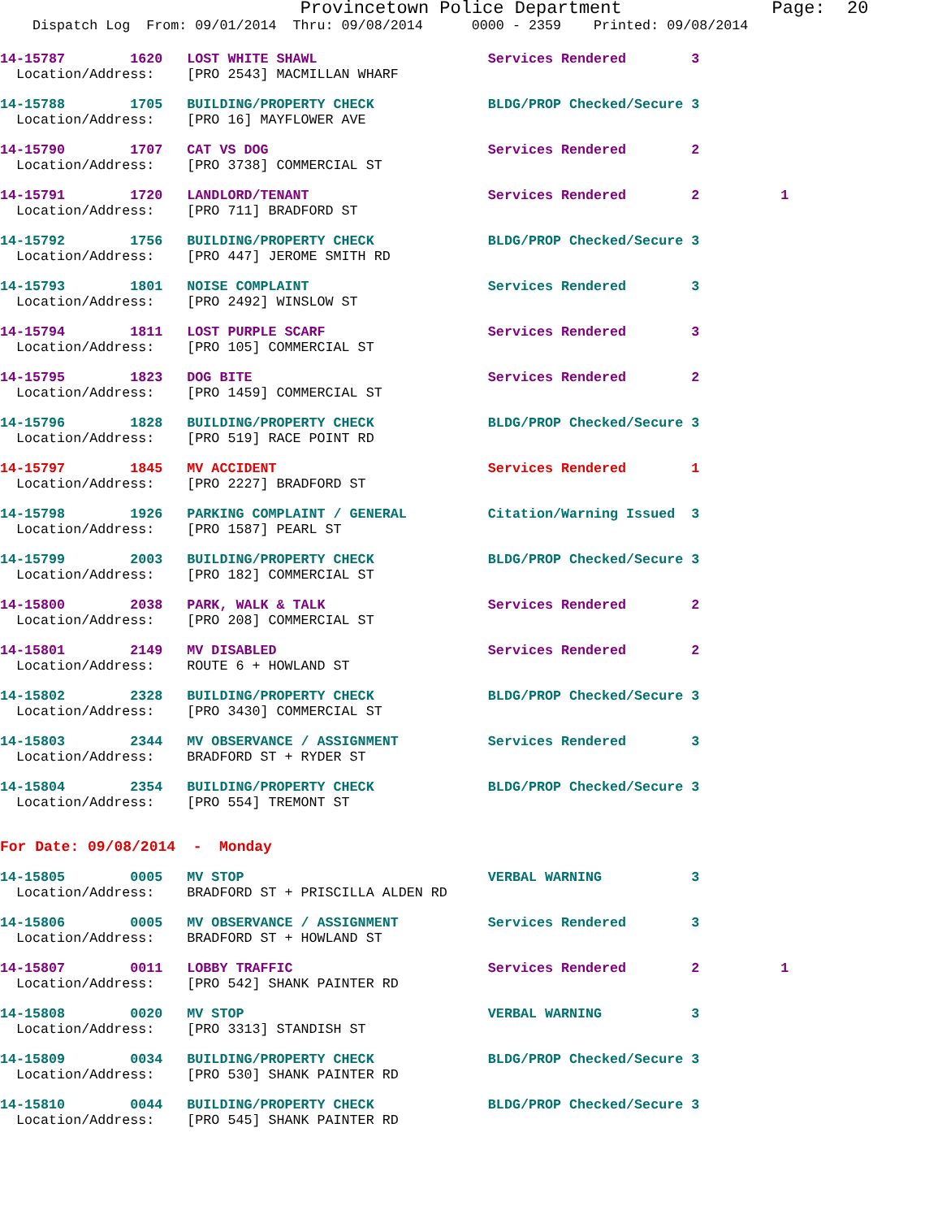Provincetown Police Department              Page:  20
    Dispatch Log  From: 09/01/2014  Thru: 09/08/2014      0000 - 2359    Printed: 09/08/2014
14-15787        1620   LOST WHITE SHAWL                     Services Rendered        3
  Location/Address:    [PRO 2543] MACMILLAN WHARF
14-15788        1705   BUILDING/PROPERTY CHECK              BLDG/PROP Checked/Secure 3
  Location/Address:    [PRO 16] MAYFLOWER AVE
14-15790        1707   CAT VS DOG                           Services Rendered        2
  Location/Address:    [PRO 3738] COMMERCIAL ST
14-15791        1720   LANDLORD/TENANT                      Services Rendered        2          1
  Location/Address:    [PRO 711] BRADFORD ST
14-15792        1756   BUILDING/PROPERTY CHECK              BLDG/PROP Checked/Secure 3
  Location/Address:    [PRO 447] JEROME SMITH RD
14-15793        1801   NOISE COMPLAINT                      Services Rendered        3
  Location/Address:    [PRO 2492] WINSLOW ST
14-15794        1811   LOST PURPLE SCARF                    Services Rendered        3
  Location/Address:    [PRO 105] COMMERCIAL ST
14-15795        1823   DOG BITE                             Services Rendered        2
  Location/Address:    [PRO 1459] COMMERCIAL ST
14-15796        1828   BUILDING/PROPERTY CHECK              BLDG/PROP Checked/Secure 3
  Location/Address:    [PRO 519] RACE POINT RD
14-15797        1845   MV ACCIDENT                          Services Rendered        1
  Location/Address:    [PRO 2227] BRADFORD ST
14-15798        1926   PARKING COMPLAINT / GENERAL          Citation/Warning Issued  3
  Location/Address:    [PRO 1587] PEARL ST
14-15799        2003   BUILDING/PROPERTY CHECK              BLDG/PROP Checked/Secure 3
  Location/Address:    [PRO 182] COMMERCIAL ST
14-15800        2038   PARK, WALK & TALK                    Services Rendered        2
  Location/Address:    [PRO 208] COMMERCIAL ST
14-15801        2149   MV DISABLED                          Services Rendered        2
  Location/Address:    ROUTE 6 + HOWLAND ST
14-15802        2328   BUILDING/PROPERTY CHECK              BLDG/PROP Checked/Secure 3
  Location/Address:    [PRO 3430] COMMERCIAL ST
14-15803        2344   MV OBSERVANCE / ASSIGNMENT           Services Rendered        3
  Location/Address:    BRADFORD ST + RYDER ST
14-15804        2354   BUILDING/PROPERTY CHECK              BLDG/PROP Checked/Secure 3
  Location/Address:    [PRO 554] TREMONT ST
For Date: 09/08/2014  -  Monday
14-15805        0005   MV STOP                              VERBAL WARNING           3
  Location/Address:    BRADFORD ST + PRISCILLA ALDEN RD
14-15806        0005   MV OBSERVANCE / ASSIGNMENT           Services Rendered        3
  Location/Address:    BRADFORD ST + HOWLAND ST
14-15807        0011   LOBBY TRAFFIC                        Services Rendered        2          1
  Location/Address:    [PRO 542] SHANK PAINTER RD
14-15808        0020   MV STOP                              VERBAL WARNING           3
  Location/Address:    [PRO 3313] STANDISH ST
14-15809        0034   BUILDING/PROPERTY CHECK              BLDG/PROP Checked/Secure 3
  Location/Address:    [PRO 530] SHANK PAINTER RD
14-15810        0044   BUILDING/PROPERTY CHECK              BLDG/PROP Checked/Secure 3
  Location/Address:    [PRO 545] SHANK PAINTER RD